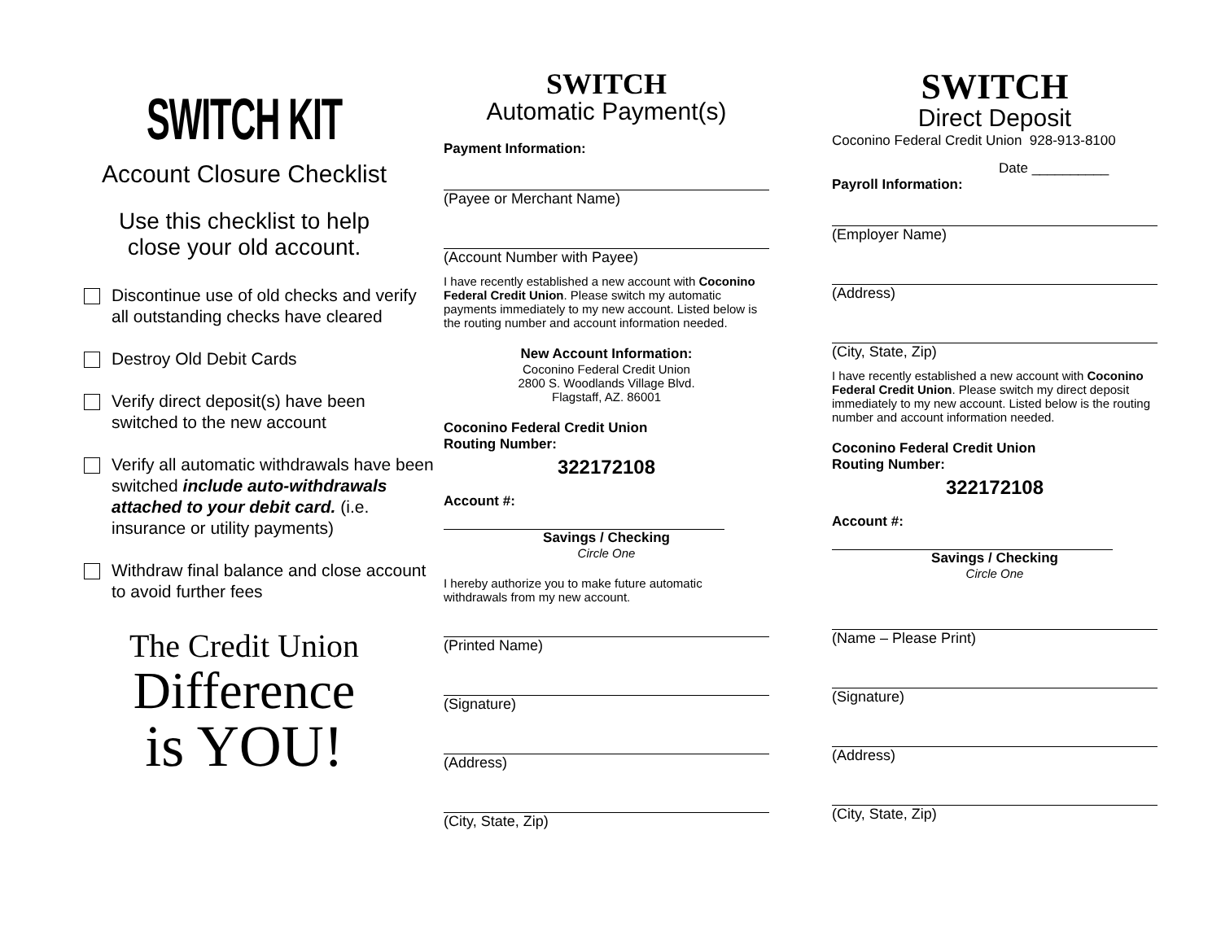SWITCH KIT
Account Closure Checklist
Use this checklist to help
close your old account.
Discontinue use of old checks and verify all outstanding checks have cleared
Destroy Old Debit Cards
Verify direct deposit(s) have been switched to the new account
Verify all automatic withdrawals have been switched include auto-withdrawals attached to your debit card. (i.e. insurance or utility payments)
Withdraw final balance and close account to avoid further fees
The Credit Union
Difference
is YOU!
SWITCH
Automatic Payment(s)
Payment Information:
(Payee or Merchant Name)
(Account Number with Payee)
I have recently established a new account with Coconino Federal Credit Union. Please switch my automatic payments immediately to my new account. Listed below is the routing number and account information needed.
New Account Information:
Coconino Federal Credit Union
2800 S. Woodlands Village Blvd.
Flagstaff, AZ. 86001
Coconino Federal Credit Union
Routing Number:
322172108
Account #:
Savings / Checking
Circle One
I hereby authorize you to make future automatic withdrawals from my new account.
(Printed Name)
(Signature)
(Address)
(City, State, Zip)
SWITCH
Direct Deposit
Coconino Federal Credit Union 928-913-8100
Date __________
Payroll Information:
(Employer Name)
(Address)
(City, State, Zip)
I have recently established a new account with Coconino Federal Credit Union. Please switch my direct deposit immediately to my new account. Listed below is the routing number and account information needed.
Coconino Federal Credit Union
Routing Number:
322172108
Account #:
Savings / Checking
Circle One
(Name – Please Print)
(Signature)
(Address)
(City, State, Zip)